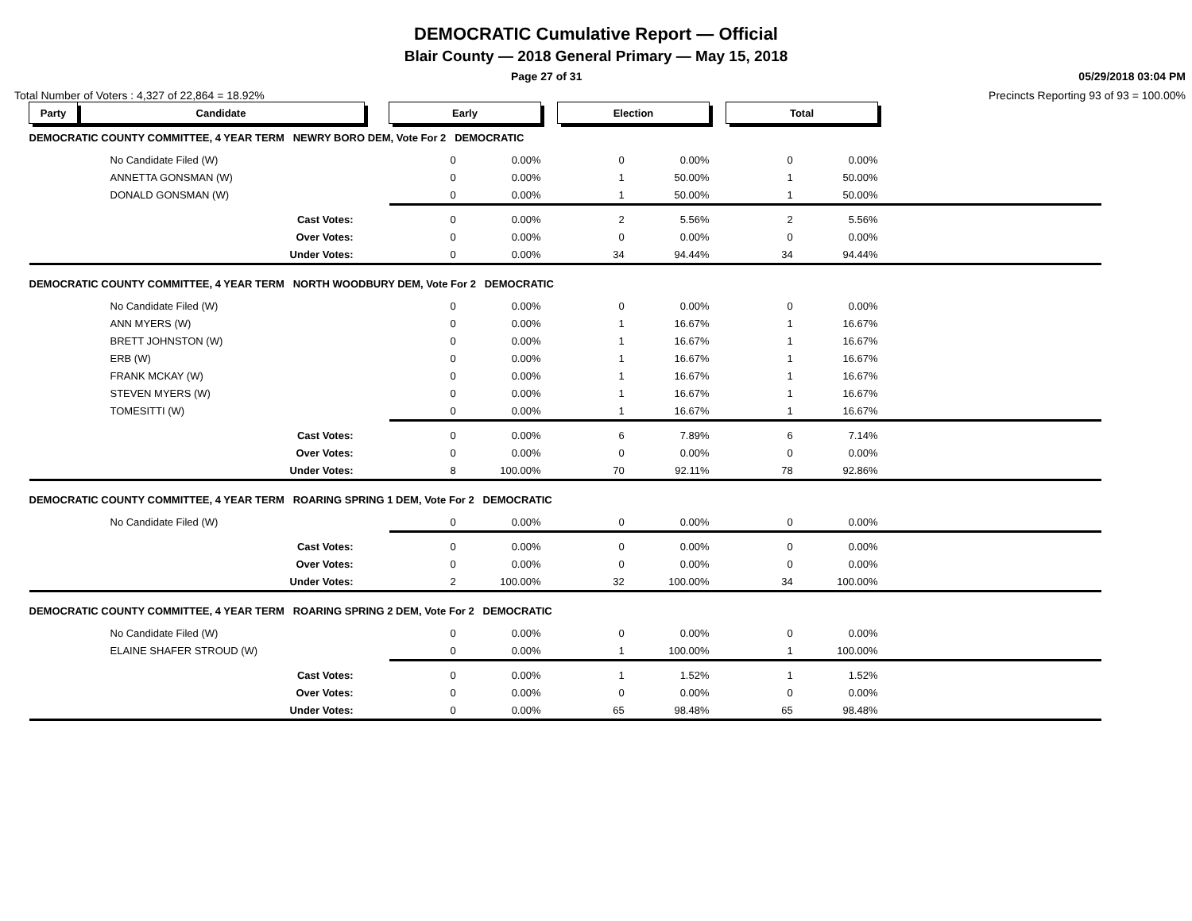DEMOCRATIC Cumulative Report — Official
Blair County — 2018 General Primary — May 15, 2018
Page 27 of 31 05/29/2018 03:04 PM
Total Number of Voters : 4,327 of 22,864 = 18.92% Precincts Reporting 93 of 93 = 100.00%
| Party | Candidate | | Early | | | Election | | | Total | | |
| DEMOCRATIC COUNTY COMMITTEE, 4 YEAR TERM NEWRY BORO DEM, Vote For 2 DEMOCRATIC | | | | | | | | | | | |
| No Candidate Filed (W) | | | 0 | 0.00% | | 0 | 0.00% | | 0 | 0.00% | |
| ANNETTA GONSMAN (W) | | | 0 | 0.00% | | 1 | 50.00% | | 1 | 50.00% | |
| DONALD GONSMAN (W) | | | 0 | 0.00% | | 1 | 50.00% | | 1 | 50.00% | |
| Cast Votes: | | | 0 | 0.00% | | 2 | 5.56% | | 2 | 5.56% | |
| Over Votes: | | | 0 | 0.00% | | 0 | 0.00% | | 0 | 0.00% | |
| Under Votes: | | | 0 | 0.00% | | 34 | 94.44% | | 34 | 94.44% | |
| DEMOCRATIC COUNTY COMMITTEE, 4 YEAR TERM NORTH WOODBURY DEM, Vote For 2 DEMOCRATIC | | | | | | | | | | | |
| No Candidate Filed (W) | | | 0 | 0.00% | | 0 | 0.00% | | 0 | 0.00% | |
| ANN MYERS (W) | | | 0 | 0.00% | | 1 | 16.67% | | 1 | 16.67% | |
| BRETT JOHNSTON (W) | | | 0 | 0.00% | | 1 | 16.67% | | 1 | 16.67% | |
| ERB (W) | | | 0 | 0.00% | | 1 | 16.67% | | 1 | 16.67% | |
| FRANK MCKAY (W) | | | 0 | 0.00% | | 1 | 16.67% | | 1 | 16.67% | |
| STEVEN MYERS (W) | | | 0 | 0.00% | | 1 | 16.67% | | 1 | 16.67% | |
| TOMESITTI (W) | | | 0 | 0.00% | | 1 | 16.67% | | 1 | 16.67% | |
| Cast Votes: | | | 0 | 0.00% | | 6 | 7.89% | | 6 | 7.14% | |
| Over Votes: | | | 0 | 0.00% | | 0 | 0.00% | | 0 | 0.00% | |
| Under Votes: | | | 8 | 100.00% | | 70 | 92.11% | | 78 | 92.86% | |
| DEMOCRATIC COUNTY COMMITTEE, 4 YEAR TERM ROARING SPRING 1 DEM, Vote For 2 DEMOCRATIC | | | | | | | | | | | |
| No Candidate Filed (W) | | | 0 | 0.00% | | 0 | 0.00% | | 0 | 0.00% | |
| Cast Votes: | | | 0 | 0.00% | | 0 | 0.00% | | 0 | 0.00% | |
| Over Votes: | | | 0 | 0.00% | | 0 | 0.00% | | 0 | 0.00% | |
| Under Votes: | | | 2 | 100.00% | | 32 | 100.00% | | 34 | 100.00% | |
| DEMOCRATIC COUNTY COMMITTEE, 4 YEAR TERM ROARING SPRING 2 DEM, Vote For 2 DEMOCRATIC | | | | | | | | | | | |
| No Candidate Filed (W) | | | 0 | 0.00% | | 0 | 0.00% | | 0 | 0.00% | |
| ELAINE SHAFER STROUD (W) | | | 0 | 0.00% | | 1 | 100.00% | | 1 | 100.00% | |
| Cast Votes: | | | 0 | 0.00% | | 1 | 1.52% | | 1 | 1.52% | |
| Over Votes: | | | 0 | 0.00% | | 0 | 0.00% | | 0 | 0.00% | |
| Under Votes: | | | 0 | 0.00% | | 65 | 98.48% | | 65 | 98.48% | |